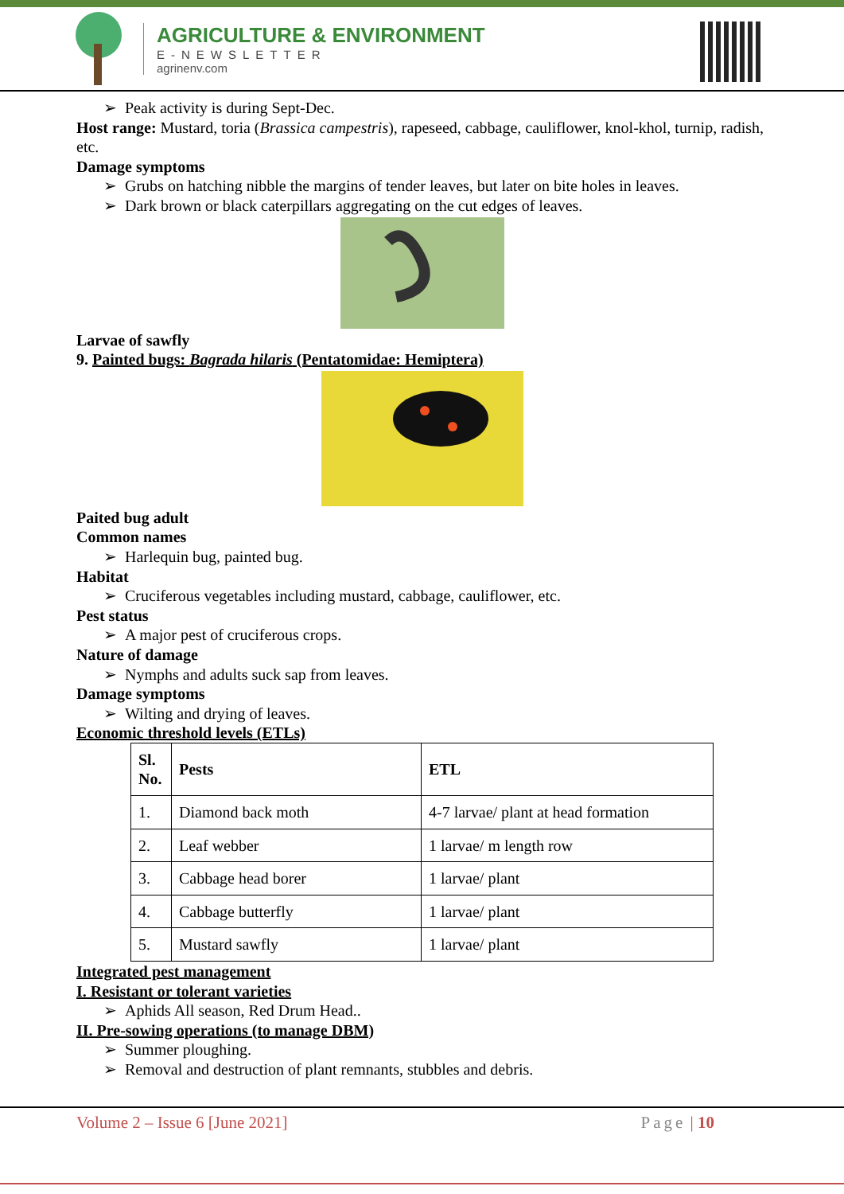AGRICULTURE & ENVIRONMENT
E-NEWSLETTER
agrinenv.com
➢ Peak activity is during Sept-Dec.
Host range: Mustard, toria (Brassica campestris), rapeseed, cabbage, cauliflower, knol-khol, turnip, radish, etc.
Damage symptoms
➢ Grubs on hatching nibble the margins of tender leaves, but later on bite holes in leaves.
➢ Dark brown or black caterpillars aggregating on the cut edges of leaves.
Larvae of sawfly
9. Painted bugs: Bagrada hilaris (Pentatomidae: Hemiptera)
Paited bug adult
Common names
➢ Harlequin bug, painted bug.
Habitat
➢ Cruciferous vegetables including mustard, cabbage, cauliflower, etc.
Pest status
➢ A major pest of cruciferous crops.
Nature of damage
➢ Nymphs and adults suck sap from leaves.
Damage symptoms
➢ Wilting and drying of leaves.
Economic threshold levels (ETLs)
| Sl. No. | Pests | ETL |
| --- | --- | --- |
| 1. | Diamond back moth | 4-7 larvae/ plant at head formation |
| 2. | Leaf webber | 1 larvae/ m length row |
| 3. | Cabbage head borer | 1 larvae/ plant |
| 4. | Cabbage butterfly | 1 larvae/ plant |
| 5. | Mustard sawfly | 1 larvae/ plant |
Integrated pest management
I. Resistant or tolerant varieties
➢ Aphids All season, Red Drum Head..
II. Pre-sowing operations (to manage DBM)
➢ Summer ploughing.
➢ Removal and destruction of plant remnants, stubbles and debris.
Volume 2 – Issue 6 [June 2021] Page | 10